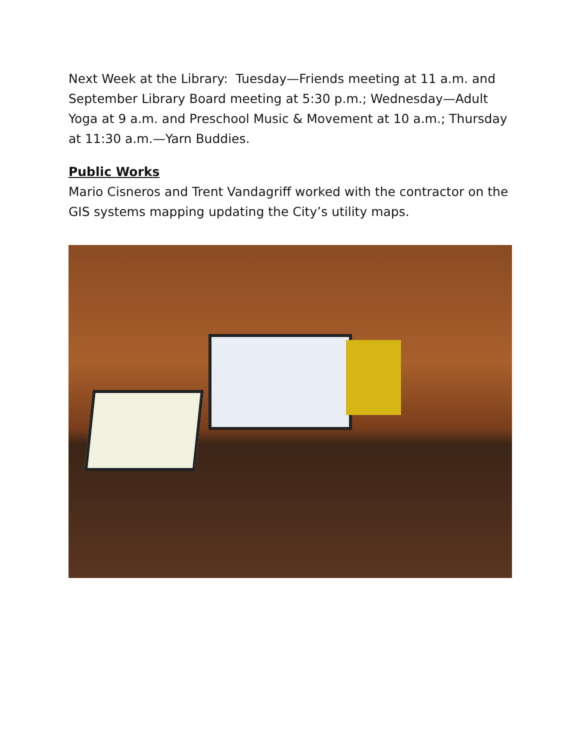Next Week at the Library: Tuesday—Friends meeting at 11 a.m. and September Library Board meeting at 5:30 p.m.; Wednesday—Adult Yoga at 9 a.m. and Preschool Music & Movement at 10 a.m.; Thursday at 11:30 a.m.—Yarn Buddies.
Public Works
Mario Cisneros and Trent Vandagriff worked with the contractor on the GIS systems mapping updating the City’s utility maps.